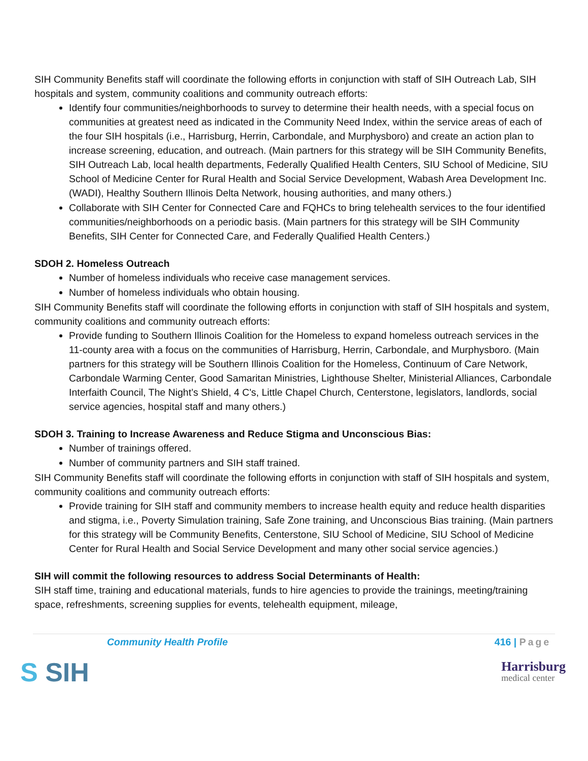SIH Community Benefits staff will coordinate the following efforts in conjunction with staff of SIH Outreach Lab, SIH hospitals and system, community coalitions and community outreach efforts:
Identify four communities/neighborhoods to survey to determine their health needs, with a special focus on communities at greatest need as indicated in the Community Need Index, within the service areas of each of the four SIH hospitals (i.e., Harrisburg, Herrin, Carbondale, and Murphysboro) and create an action plan to increase screening, education, and outreach. (Main partners for this strategy will be SIH Community Benefits, SIH Outreach Lab, local health departments, Federally Qualified Health Centers, SIU School of Medicine, SIU School of Medicine Center for Rural Health and Social Service Development, Wabash Area Development Inc. (WADI), Healthy Southern Illinois Delta Network, housing authorities, and many others.)
Collaborate with SIH Center for Connected Care and FQHCs to bring telehealth services to the four identified communities/neighborhoods on a periodic basis. (Main partners for this strategy will be SIH Community Benefits, SIH Center for Connected Care, and Federally Qualified Health Centers.)
SDOH 2. Homeless Outreach
Number of homeless individuals who receive case management services.
Number of homeless individuals who obtain housing.
SIH Community Benefits staff will coordinate the following efforts in conjunction with staff of SIH hospitals and system, community coalitions and community outreach efforts:
Provide funding to Southern Illinois Coalition for the Homeless to expand homeless outreach services in the 11-county area with a focus on the communities of Harrisburg, Herrin, Carbondale, and Murphysboro. (Main partners for this strategy will be Southern Illinois Coalition for the Homeless, Continuum of Care Network, Carbondale Warming Center, Good Samaritan Ministries, Lighthouse Shelter, Ministerial Alliances, Carbondale Interfaith Council, The Night’s Shield, 4 C's, Little Chapel Church, Centerstone, legislators, landlords, social service agencies, hospital staff and many others.)
SDOH 3. Training to Increase Awareness and Reduce Stigma and Unconscious Bias:
Number of trainings offered.
Number of community partners and SIH staff trained.
SIH Community Benefits staff will coordinate the following efforts in conjunction with staff of SIH hospitals and system, community coalitions and community outreach efforts:
Provide training for SIH staff and community members to increase health equity and reduce health disparities and stigma, i.e., Poverty Simulation training, Safe Zone training, and Unconscious Bias training. (Main partners for this strategy will be Community Benefits, Centerstone, SIU School of Medicine, SIU School of Medicine Center for Rural Health and Social Service Development and many other social service agencies.)
SIH will commit the following resources to address Social Determinants of Health:
SIH staff time, training and educational materials, funds to hire agencies to provide the trainings, meeting/training space, refreshments, screening supplies for events, telehealth equipment, mileage,
Community Health Profile 416 | Page
S SIH
Harrisburg
medical center